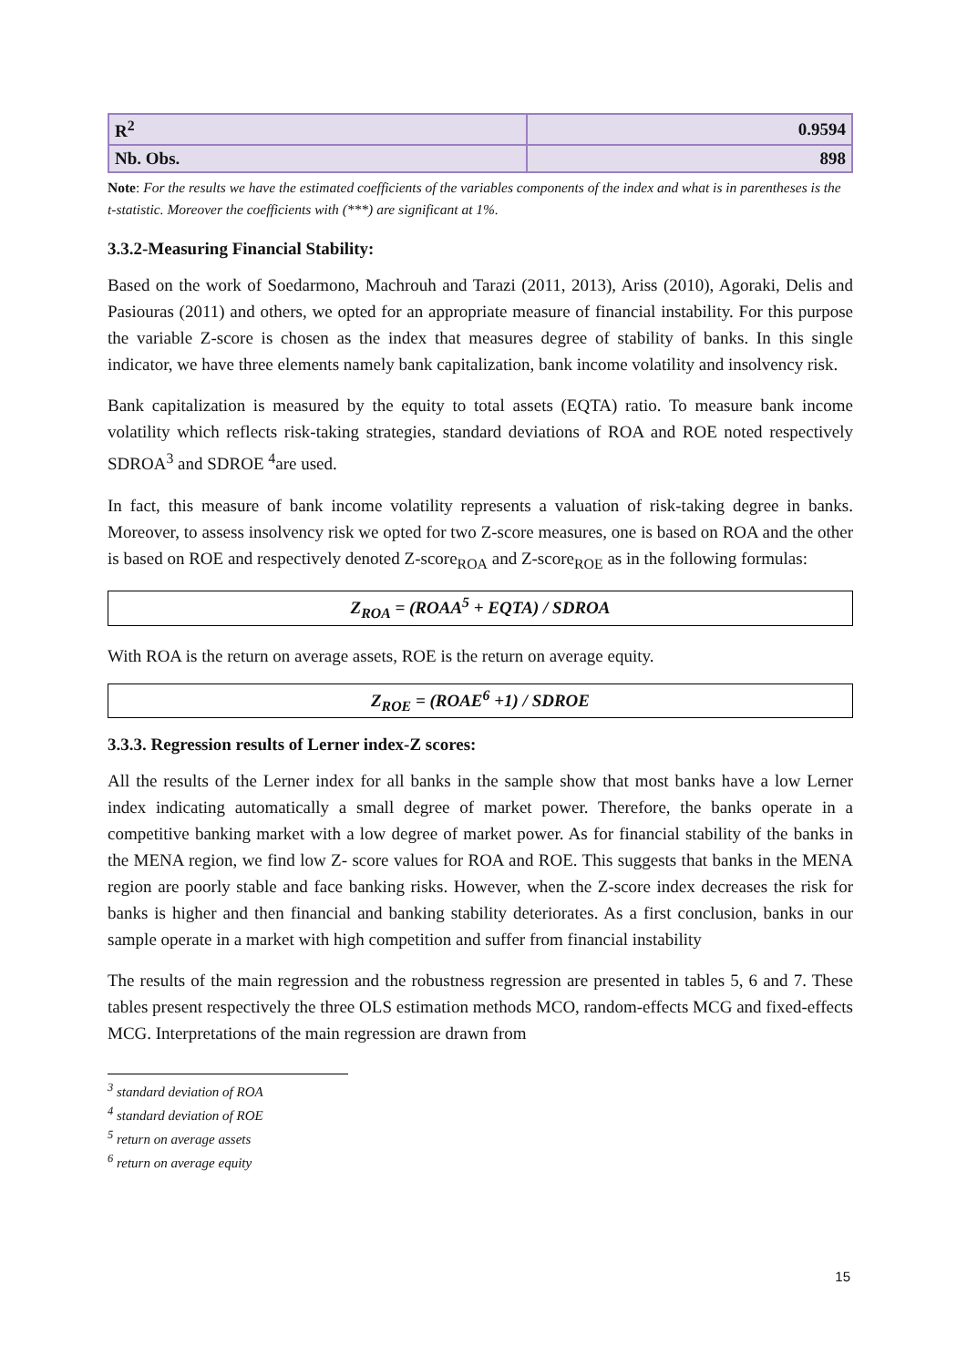| R<sup>2</sup> | 0.9594 |
| Nb. Obs. | 898 |
Note: For the results we have the estimated coefficients of the variables components of the index and what is in parentheses is the t-statistic. Moreover the coefficients with (***) are significant at 1%.
3.3.2-Measuring Financial Stability:
Based on the work of Soedarmono, Machrouh and Tarazi (2011, 2013), Ariss (2010), Agoraki, Delis and Pasiouras (2011) and others, we opted for an appropriate measure of financial instability. For this purpose the variable Z-score is chosen as the index that measures degree of stability of banks. In this single indicator, we have three elements namely bank capitalization, bank income volatility and insolvency risk.
Bank capitalization is measured by the equity to total assets (EQTA) ratio. To measure bank income volatility which reflects risk-taking strategies, standard deviations of ROA and ROE noted respectively SDROA<sup>3</sup> and SDROE <sup>4</sup>are used.
In fact, this measure of bank income volatility represents a valuation of risk-taking degree in banks. Moreover, to assess insolvency risk we opted for two Z-score measures, one is based on ROA and the other is based on ROE and respectively denoted Z-score<sub>ROA</sub> and Z-score<sub>ROE</sub> as in the following formulas:
Z<sub>ROA</sub> = (ROAA<sup>5</sup> + EQTA) / SDROA
With ROA is the return on average assets, ROE is the return on average equity.
Z<sub>ROE</sub> = (ROAE<sup>6</sup> +1) / SDROE
3.3.3. Regression results of Lerner index-Z scores:
All the results of the Lerner index for all banks in the sample show that most banks have a low Lerner index indicating automatically a small degree of market power. Therefore, the banks operate in a competitive banking market with a low degree of market power. As for financial stability of the banks in the MENA region, we find low Z- score values for ROA and ROE. This suggests that banks in the MENA region are poorly stable and face banking risks. However, when the Z-score index decreases the risk for banks is higher and then financial and banking stability deteriorates. As a first conclusion, banks in our sample operate in a market with high competition and suffer from financial instability
The results of the main regression and the robustness regression are presented in tables 5, 6 and 7. These tables present respectively the three OLS estimation methods MCO, random-effects MCG and fixed-effects MCG. Interpretations of the main regression are drawn from
<sup>3</sup> standard deviation of ROA
<sup>4</sup> standard deviation of ROE
<sup>5</sup> return on average assets
<sup>6</sup> return on average equity
15